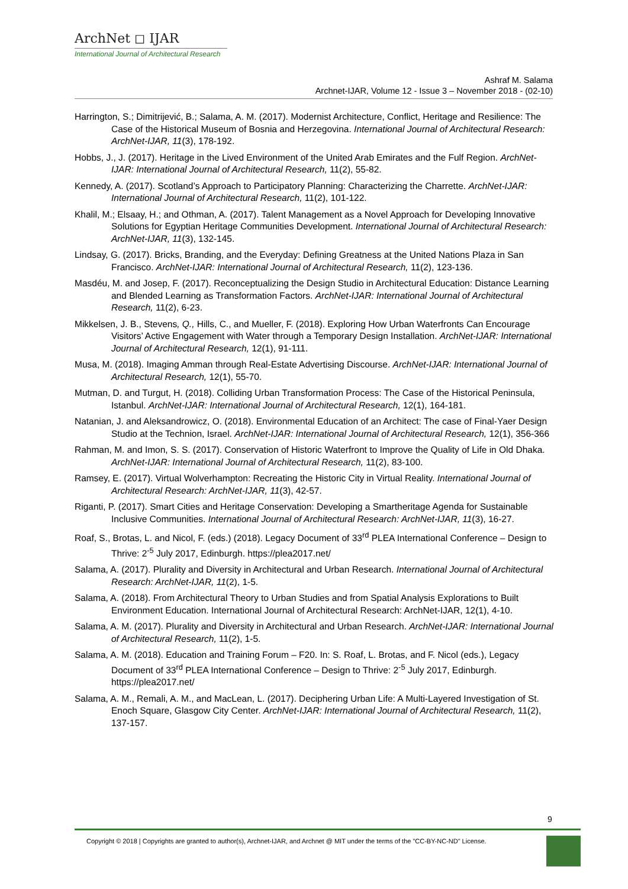ArchNet ◻ IJAR
International Journal of Architectural Research
Ashraf M. Salama
Archnet-IJAR, Volume 12 - Issue 3 – November 2018 - (02-10)
Harrington, S.; Dimitrijević, B.; Salama, A. M. (2017). Modernist Architecture, Conflict, Heritage and Resilience: The Case of the Historical Museum of Bosnia and Herzegovina. International Journal of Architectural Research: ArchNet-IJAR, 11(3), 178-192.
Hobbs, J., J. (2017). Heritage in the Lived Environment of the United Arab Emirates and the Fulf Region. ArchNet-IJAR: International Journal of Architectural Research, 11(2), 55-82.
Kennedy, A. (2017). Scotland’s Approach to Participatory Planning: Characterizing the Charrette. ArchNet-IJAR: International Journal of Architectural Research, 11(2), 101-122.
Khalil, M.; Elsaay, H.; and Othman, A. (2017). Talent Management as a Novel Approach for Developing Innovative Solutions for Egyptian Heritage Communities Development. International Journal of Architectural Research: ArchNet-IJAR, 11(3), 132-145.
Lindsay, G. (2017). Bricks, Branding, and the Everyday: Defining Greatness at the United Nations Plaza in San Francisco. ArchNet-IJAR: International Journal of Architectural Research, 11(2), 123-136.
Masdéu, M. and Josep, F. (2017). Reconceptualizing the Design Studio in Architectural Education: Distance Learning and Blended Learning as Transformation Factors. ArchNet-IJAR: International Journal of Architectural Research, 11(2), 6-23.
Mikkelsen, J. B., Stevens, Q., Hills, C., and Mueller, F. (2018). Exploring How Urban Waterfronts Can Encourage Visitors’ Active Engagement with Water through a Temporary Design Installation. ArchNet-IJAR: International Journal of Architectural Research, 12(1), 91-111.
Musa, M. (2018). Imaging Amman through Real-Estate Advertising Discourse. ArchNet-IJAR: International Journal of Architectural Research, 12(1), 55-70.
Mutman, D. and Turgut, H. (2018). Colliding Urban Transformation Process: The Case of the Historical Peninsula, Istanbul. ArchNet-IJAR: International Journal of Architectural Research, 12(1), 164-181.
Natanian, J. and Aleksandrowicz, O. (2018). Environmental Education of an Architect: The case of Final-Yaer Design Studio at the Technion, Israel. ArchNet-IJAR: International Journal of Architectural Research, 12(1), 356-366
Rahman, M. and Imon, S. S. (2017). Conservation of Historic Waterfront to Improve the Quality of Life in Old Dhaka. ArchNet-IJAR: International Journal of Architectural Research, 11(2), 83-100.
Ramsey, E. (2017). Virtual Wolverhampton: Recreating the Historic City in Virtual Reality. International Journal of Architectural Research: ArchNet-IJAR, 11(3), 42-57.
Riganti, P. (2017). Smart Cities and Heritage Conservation: Developing a Smartheritage Agenda for Sustainable Inclusive Communities. International Journal of Architectural Research: ArchNet-IJAR, 11(3), 16-27.
Roaf, S., Brotas, L. and Nicol, F. (eds.) (2018). Legacy Document of 33<sup>rd</sup> PLEA International Conference – Design to Thrive: 2<sup>-5</sup> July 2017, Edinburgh. https://plea2017.net/
Salama, A. (2017). Plurality and Diversity in Architectural and Urban Research. International Journal of Architectural Research: ArchNet-IJAR, 11(2), 1-5.
Salama, A. (2018). From Architectural Theory to Urban Studies and from Spatial Analysis Explorations to Built Environment Education. International Journal of Architectural Research: ArchNet-IJAR, 12(1), 4-10.
Salama, A. M. (2017). Plurality and Diversity in Architectural and Urban Research. ArchNet-IJAR: International Journal of Architectural Research, 11(2), 1-5.
Salama, A. M. (2018). Education and Training Forum – F20. In: S. Roaf, L. Brotas, and F. Nicol (eds.), Legacy Document of 33<sup>rd</sup> PLEA International Conference – Design to Thrive: 2<sup>-5</sup> July 2017, Edinburgh. https://plea2017.net/
Salama, A. M., Remali, A. M., and MacLean, L. (2017). Deciphering Urban Life: A Multi-Layered Investigation of St. Enoch Square, Glasgow City Center. ArchNet-IJAR: International Journal of Architectural Research, 11(2), 137-157.
9
Copyright © 2018 | Copyrights are granted to author(s), Archnet-IJAR, and Archnet @ MIT under the terms of the "CC-BY-NC-ND" License.